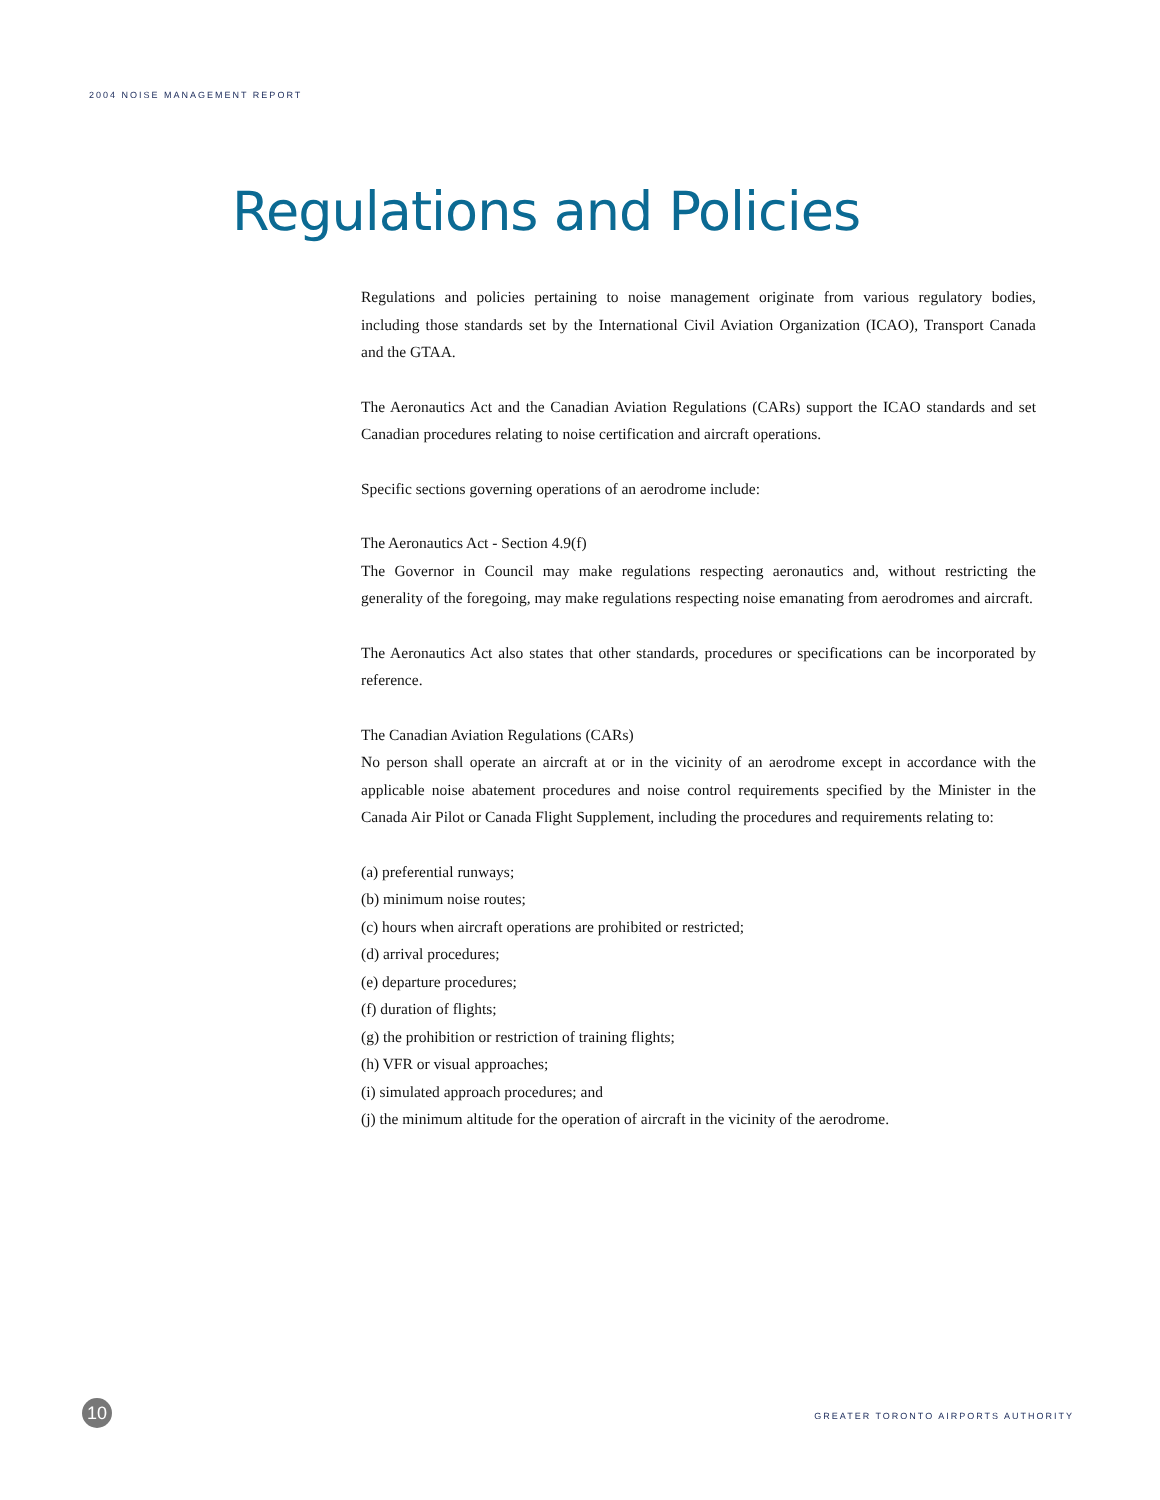2004 NOISE MANAGEMENT REPORT
Regulations and Policies
Regulations and policies pertaining to noise management originate from various regulatory bodies, including those standards set by the International Civil Aviation Organization (ICAO), Transport Canada and the GTAA.
The Aeronautics Act and the Canadian Aviation Regulations (CARs) support the ICAO standards and set Canadian procedures relating to noise certification and aircraft operations.
Specific sections governing operations of an aerodrome include:
The Aeronautics Act - Section 4.9(f)
The Governor in Council may make regulations respecting aeronautics and, without restricting the generality of the foregoing, may make regulations respecting noise emanating from aerodromes and aircraft.
The Aeronautics Act also states that other standards, procedures or specifications can be incorporated by reference.
The Canadian Aviation Regulations (CARs)
No person shall operate an aircraft at or in the vicinity of an aerodrome except in accordance with the applicable noise abatement procedures and noise control requirements specified by the Minister in the Canada Air Pilot or Canada Flight Supplement, including the procedures and requirements relating to:
(a) preferential runways;
(b) minimum noise routes;
(c) hours when aircraft operations are prohibited or restricted;
(d) arrival procedures;
(e) departure procedures;
(f) duration of flights;
(g) the prohibition or restriction of training flights;
(h) VFR or visual approaches;
(i) simulated approach procedures; and
(j) the minimum altitude for the operation of aircraft in the vicinity of the aerodrome.
10
GREATER TORONTO AIRPORTS AUTHORITY